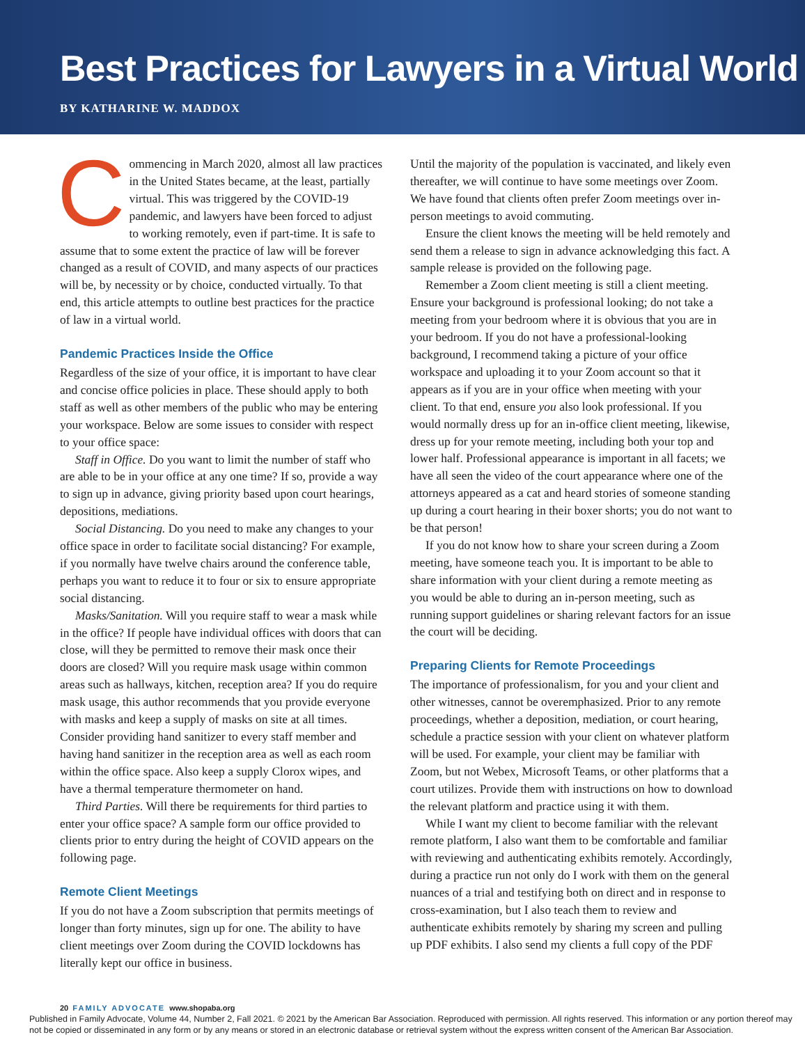Best Practices for Lawyers in a Virtual World
BY KATHARINE W. MADDOX
Commencing in March 2020, almost all law practices in the United States became, at the least, partially virtual. This was triggered by the COVID-19 pandemic, and lawyers have been forced to adjust to working remotely, even if part-time. It is safe to assume that to some extent the practice of law will be forever changed as a result of COVID, and many aspects of our practices will be, by necessity or by choice, conducted virtually. To that end, this article attempts to outline best practices for the practice of law in a virtual world.
Pandemic Practices Inside the Office
Regardless of the size of your office, it is important to have clear and concise office policies in place. These should apply to both staff as well as other members of the public who may be entering your workspace. Below are some issues to consider with respect to your office space:
Staff in Office. Do you want to limit the number of staff who are able to be in your office at any one time? If so, provide a way to sign up in advance, giving priority based upon court hearings, depositions, mediations.
Social Distancing. Do you need to make any changes to your office space in order to facilitate social distancing? For example, if you normally have twelve chairs around the conference table, perhaps you want to reduce it to four or six to ensure appropriate social distancing.
Masks/Sanitation. Will you require staff to wear a mask while in the office? If people have individual offices with doors that can close, will they be permitted to remove their mask once their doors are closed? Will you require mask usage within common areas such as hallways, kitchen, reception area? If you do require mask usage, this author recommends that you provide everyone with masks and keep a supply of masks on site at all times. Consider providing hand sanitizer to every staff member and having hand sanitizer in the reception area as well as each room within the office space. Also keep a supply Clorox wipes, and have a thermal temperature thermometer on hand.
Third Parties. Will there be requirements for third parties to enter your office space? A sample form our office provided to clients prior to entry during the height of COVID appears on the following page.
Remote Client Meetings
If you do not have a Zoom subscription that permits meetings of longer than forty minutes, sign up for one. The ability to have client meetings over Zoom during the COVID lockdowns has literally kept our office in business.
Until the majority of the population is vaccinated, and likely even thereafter, we will continue to have some meetings over Zoom. We have found that clients often prefer Zoom meetings over in-person meetings to avoid commuting.
Ensure the client knows the meeting will be held remotely and send them a release to sign in advance acknowledging this fact. A sample release is provided on the following page.
Remember a Zoom client meeting is still a client meeting. Ensure your background is professional looking; do not take a meeting from your bedroom where it is obvious that you are in your bedroom. If you do not have a professional-looking background, I recommend taking a picture of your office workspace and uploading it to your Zoom account so that it appears as if you are in your office when meeting with your client. To that end, ensure you also look professional. If you would normally dress up for an in-office client meeting, likewise, dress up for your remote meeting, including both your top and lower half. Professional appearance is important in all facets; we have all seen the video of the court appearance where one of the attorneys appeared as a cat and heard stories of someone standing up during a court hearing in their boxer shorts; you do not want to be that person!
If you do not know how to share your screen during a Zoom meeting, have someone teach you. It is important to be able to share information with your client during a remote meeting as you would be able to during an in-person meeting, such as running support guidelines or sharing relevant factors for an issue the court will be deciding.
Preparing Clients for Remote Proceedings
The importance of professionalism, for you and your client and other witnesses, cannot be overemphasized. Prior to any remote proceedings, whether a deposition, mediation, or court hearing, schedule a practice session with your client on whatever platform will be used. For example, your client may be familiar with Zoom, but not Webex, Microsoft Teams, or other platforms that a court utilizes. Provide them with instructions on how to download the relevant platform and practice using it with them.
While I want my client to become familiar with the relevant remote platform, I also want them to be comfortable and familiar with reviewing and authenticating exhibits remotely. Accordingly, during a practice run not only do I work with them on the general nuances of a trial and testifying both on direct and in response to cross-examination, but I also teach them to review and authenticate exhibits remotely by sharing my screen and pulling up PDF exhibits. I also send my clients a full copy of the PDF
20 FAMILY ADVOCATE www.shopaba.org
Published in Family Advocate, Volume 44, Number 2, Fall 2021. © 2021 by the American Bar Association. Reproduced with permission. All rights reserved. This information or any portion thereof may not be copied or disseminated in any form or by any means or stored in an electronic database or retrieval system without the express written consent of the American Bar Association.